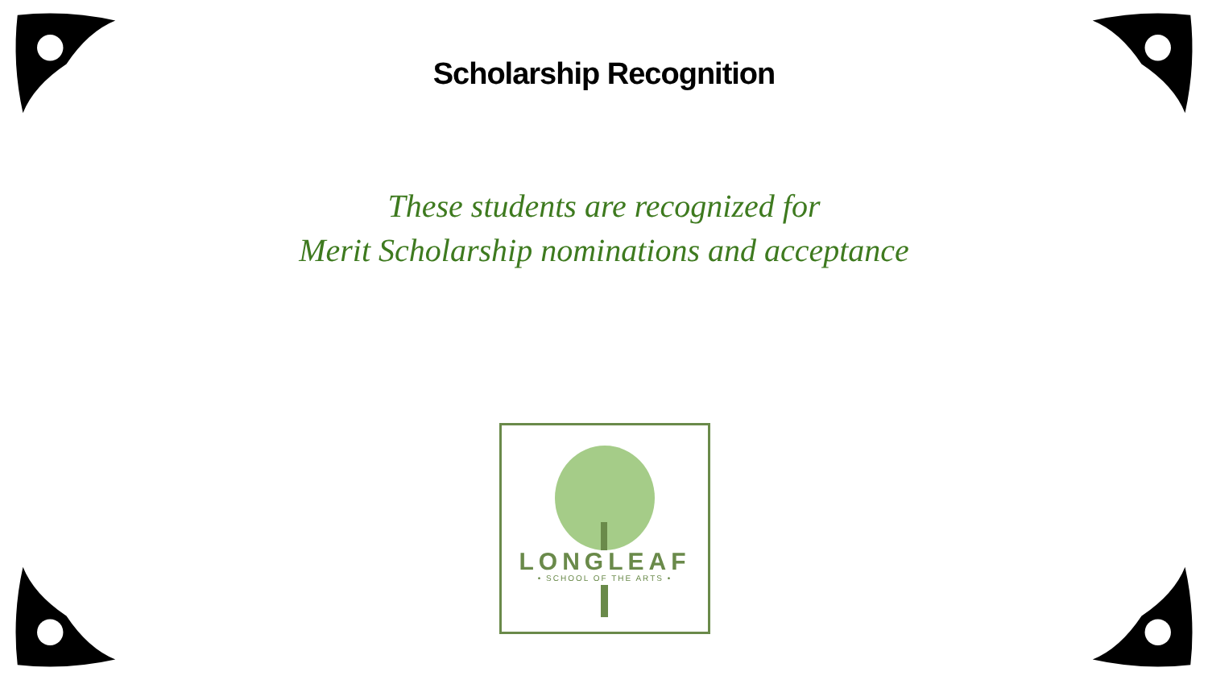Scholarship Recognition
These students are recognized for
Merit Scholarship nominations and acceptance
LONGLEAF
• SCHOOL OF THE ARTS •